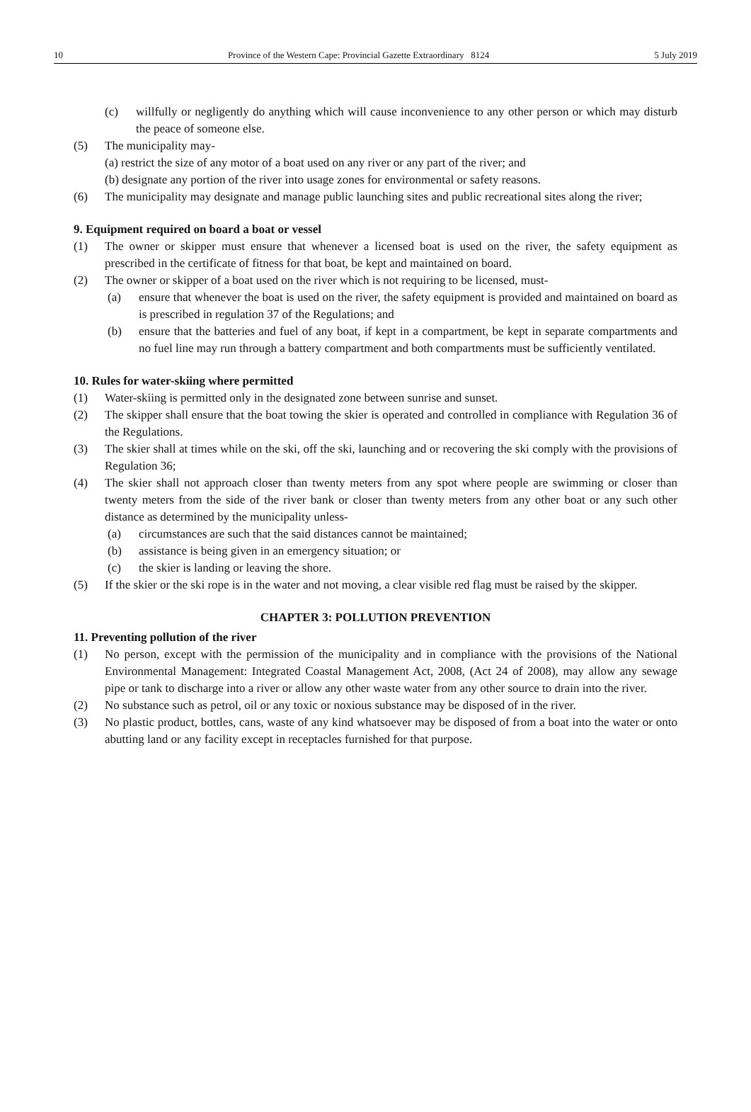10 Province of the Western Cape: Provincial Gazette Extraordinary 8124 5 July 2019
(c) willfully or negligently do anything which will cause inconvenience to any other person or which may disturb the peace of someone else.
(5) The municipality may-
(a) restrict the size of any motor of a boat used on any river or any part of the river; and
(b) designate any portion of the river into usage zones for environmental or safety reasons.
(6) The municipality may designate and manage public launching sites and public recreational sites along the river;
9. Equipment required on board a boat or vessel
(1) The owner or skipper must ensure that whenever a licensed boat is used on the river, the safety equipment as prescribed in the certificate of fitness for that boat, be kept and maintained on board.
(2) The owner or skipper of a boat used on the river which is not requiring to be licensed, must-
(a) ensure that whenever the boat is used on the river, the safety equipment is provided and maintained on board as is prescribed in regulation 37 of the Regulations; and
(b) ensure that the batteries and fuel of any boat, if kept in a compartment, be kept in separate compartments and no fuel line may run through a battery compartment and both compartments must be sufficiently ventilated.
10. Rules for water-skiing where permitted
(1) Water-skiing is permitted only in the designated zone between sunrise and sunset.
(2) The skipper shall ensure that the boat towing the skier is operated and controlled in compliance with Regulation 36 of the Regulations.
(3) The skier shall at times while on the ski, off the ski, launching and or recovering the ski comply with the provisions of Regulation 36;
(4) The skier shall not approach closer than twenty meters from any spot where people are swimming or closer than twenty meters from the side of the river bank or closer than twenty meters from any other boat or any such other distance as determined by the municipality unless-
(a) circumstances are such that the said distances cannot be maintained;
(b) assistance is being given in an emergency situation; or
(c) the skier is landing or leaving the shore.
(5) If the skier or the ski rope is in the water and not moving, a clear visible red flag must be raised by the skipper.
CHAPTER 3: POLLUTION PREVENTION
11. Preventing pollution of the river
(1) No person, except with the permission of the municipality and in compliance with the provisions of the National Environmental Management: Integrated Coastal Management Act, 2008, (Act 24 of 2008), may allow any sewage pipe or tank to discharge into a river or allow any other waste water from any other source to drain into the river.
(2) No substance such as petrol, oil or any toxic or noxious substance may be disposed of in the river.
(3) No plastic product, bottles, cans, waste of any kind whatsoever may be disposed of from a boat into the water or onto abutting land or any facility except in receptacles furnished for that purpose.